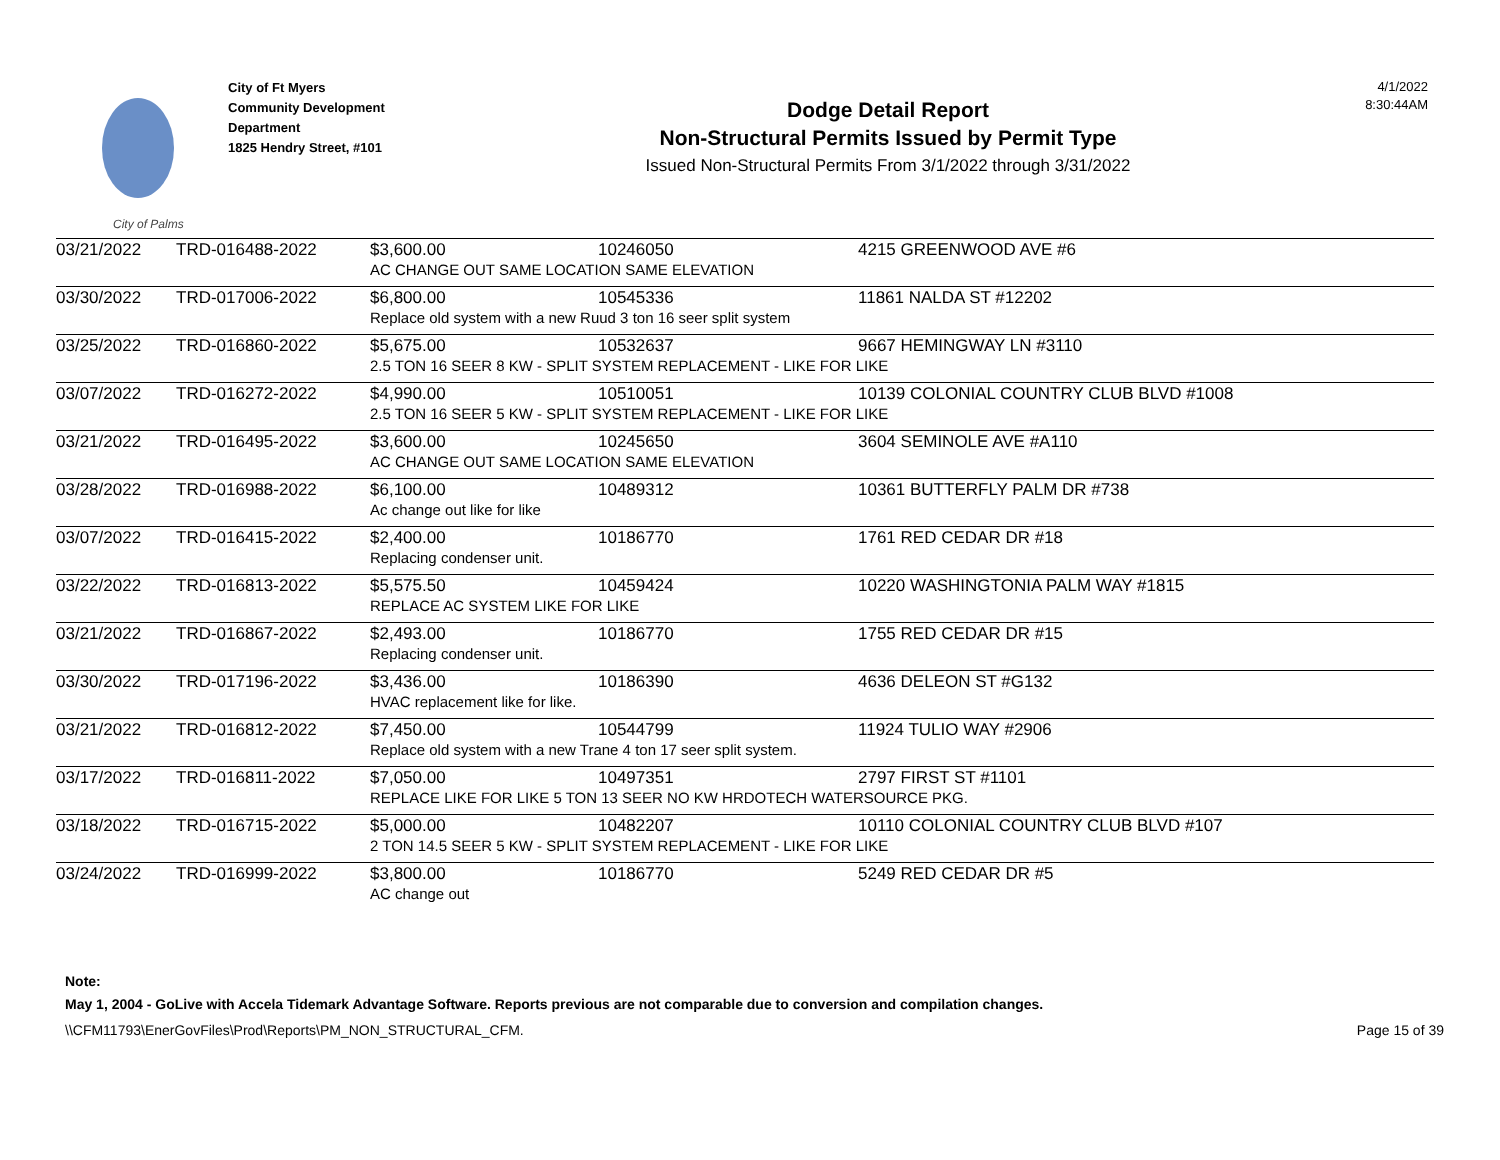City of Palms
City of Ft Myers
Community Development
Department
1825 Hendry Street, #101
Dodge Detail Report
Non-Structural Permits Issued by Permit Type
Issued Non-Structural Permits From 3/1/2022 through 3/31/2022
4/1/2022
8:30:44AM
| 03/21/2022 | TRD-016488-2022 | $3,600.00 | 10246050 | 4215 GREENWOOD AVE #6 |
| | | AC CHANGE OUT SAME LOCATION SAME ELEVATION | | |
| 03/30/2022 | TRD-017006-2022 | $6,800.00 | 10545336 | 11861 NALDA ST #12202 |
| | | Replace old system with a new Ruud 3 ton 16 seer split system | | |
| 03/25/2022 | TRD-016860-2022 | $5,675.00 | 10532637 | 9667 HEMINGWAY LN #3110 |
| | | 2.5 TON 16 SEER 8 KW - SPLIT SYSTEM REPLACEMENT - LIKE FOR LIKE | | |
| 03/07/2022 | TRD-016272-2022 | $4,990.00 | 10510051 | 10139 COLONIAL COUNTRY CLUB BLVD #1008 |
| | | 2.5 TON 16 SEER 5 KW - SPLIT SYSTEM REPLACEMENT - LIKE FOR LIKE | | |
| 03/21/2022 | TRD-016495-2022 | $3,600.00 | 10245650 | 3604 SEMINOLE AVE #A110 |
| | | AC CHANGE OUT SAME LOCATION SAME ELEVATION | | |
| 03/28/2022 | TRD-016988-2022 | $6,100.00 | 10489312 | 10361 BUTTERFLY PALM DR #738 |
| | | Ac change out like for like | | |
| 03/07/2022 | TRD-016415-2022 | $2,400.00 | 10186770 | 1761 RED CEDAR DR #18 |
| | | Replacing condenser unit. | | |
| 03/22/2022 | TRD-016813-2022 | $5,575.50 | 10459424 | 10220 WASHINGTONIA PALM WAY #1815 |
| | | REPLACE AC SYSTEM LIKE FOR LIKE | | |
| 03/21/2022 | TRD-016867-2022 | $2,493.00 | 10186770 | 1755 RED CEDAR DR #15 |
| | | Replacing condenser unit. | | |
| 03/30/2022 | TRD-017196-2022 | $3,436.00 | 10186390 | 4636 DELEON ST #G132 |
| | | HVAC replacement like for like. | | |
| 03/21/2022 | TRD-016812-2022 | $7,450.00 | 10544799 | 11924 TULIO WAY #2906 |
| | | Replace old system with a new Trane 4 ton 17 seer split system. | | |
| 03/17/2022 | TRD-016811-2022 | $7,050.00 | 10497351 | 2797 FIRST ST #1101 |
| | | REPLACE LIKE FOR LIKE 5 TON 13 SEER NO KW HRDOTECH WATERSOURCE PKG. | | |
| 03/18/2022 | TRD-016715-2022 | $5,000.00 | 10482207 | 10110 COLONIAL COUNTRY CLUB BLVD #107 |
| | | 2 TON 14.5 SEER 5 KW - SPLIT SYSTEM REPLACEMENT - LIKE FOR LIKE | | |
| 03/24/2022 | TRD-016999-2022 | $3,800.00 | 10186770 | 5249 RED CEDAR DR #5 |
| | | AC change out | | |
Note:
May 1, 2004 - GoLive with Accela Tidemark Advantage Software. Reports previous are not comparable due to conversion and compilation changes.
\\CFM11793\EnerGovFiles\Prod\Reports\PM_NON_STRUCTURAL_CFM. Page 15 of 39